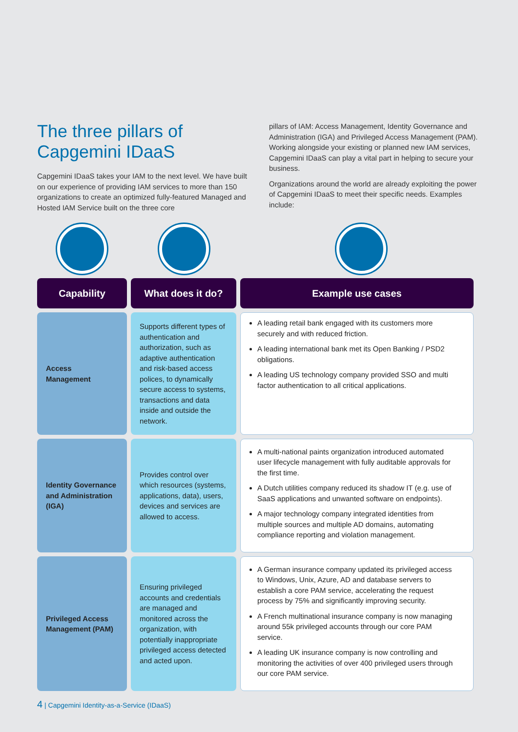The three pillars of Capgemini IDaaS
Capgemini IDaaS takes your IAM to the next level. We have built on our experience of providing IAM services to more than 150 organizations to create an optimized fully-featured Managed and Hosted IAM Service built on the three core
pillars of IAM: Access Management, Identity Governance and Administration (IGA) and Privileged Access Management (PAM). Working alongside your existing or planned new IAM services, Capgemini IDaaS can play a vital part in helping to secure your business.
Organizations around the world are already exploiting the power of Capgemini IDaaS to meet their specific needs. Examples include:
| Capability | What does it do? | Example use cases |
| --- | --- | --- |
| Access Management | Supports different types of authentication and authorization, such as adaptive authentication and risk-based access polices, to dynamically secure access to systems, transactions and data inside and outside the network. | A leading retail bank engaged with its customers more securely and with reduced friction. A leading international bank met its Open Banking / PSD2 obligations. A leading US technology company provided SSO and multi factor authentication to all critical applications. |
| Identity Governance and Administration (IGA) | Provides control over which resources (systems, applications, data), users, devices and services are allowed to access. | A multi-national paints organization introduced automated user lifecycle management with fully auditable approvals for the first time. A Dutch utilities company reduced its shadow IT (e.g. use of SaaS applications and unwanted software on endpoints). A major technology company integrated identities from multiple sources and multiple AD domains, automating compliance reporting and violation management. |
| Privileged Access Management (PAM) | Ensuring privileged accounts and credentials are managed and monitored across the organization, with potentially inappropriate privileged access detected and acted upon. | A German insurance company updated its privileged access to Windows, Unix, Azure, AD and database servers to establish a core PAM service, accelerating the request process by 75% and significantly improving security. A French multinational insurance company is now managing around 55k privileged accounts through our core PAM service. A leading UK insurance company is now controlling and monitoring the activities of over 400 privileged users through our core PAM service. |
4 | Capgemini Identity-as-a-Service (IDaaS)